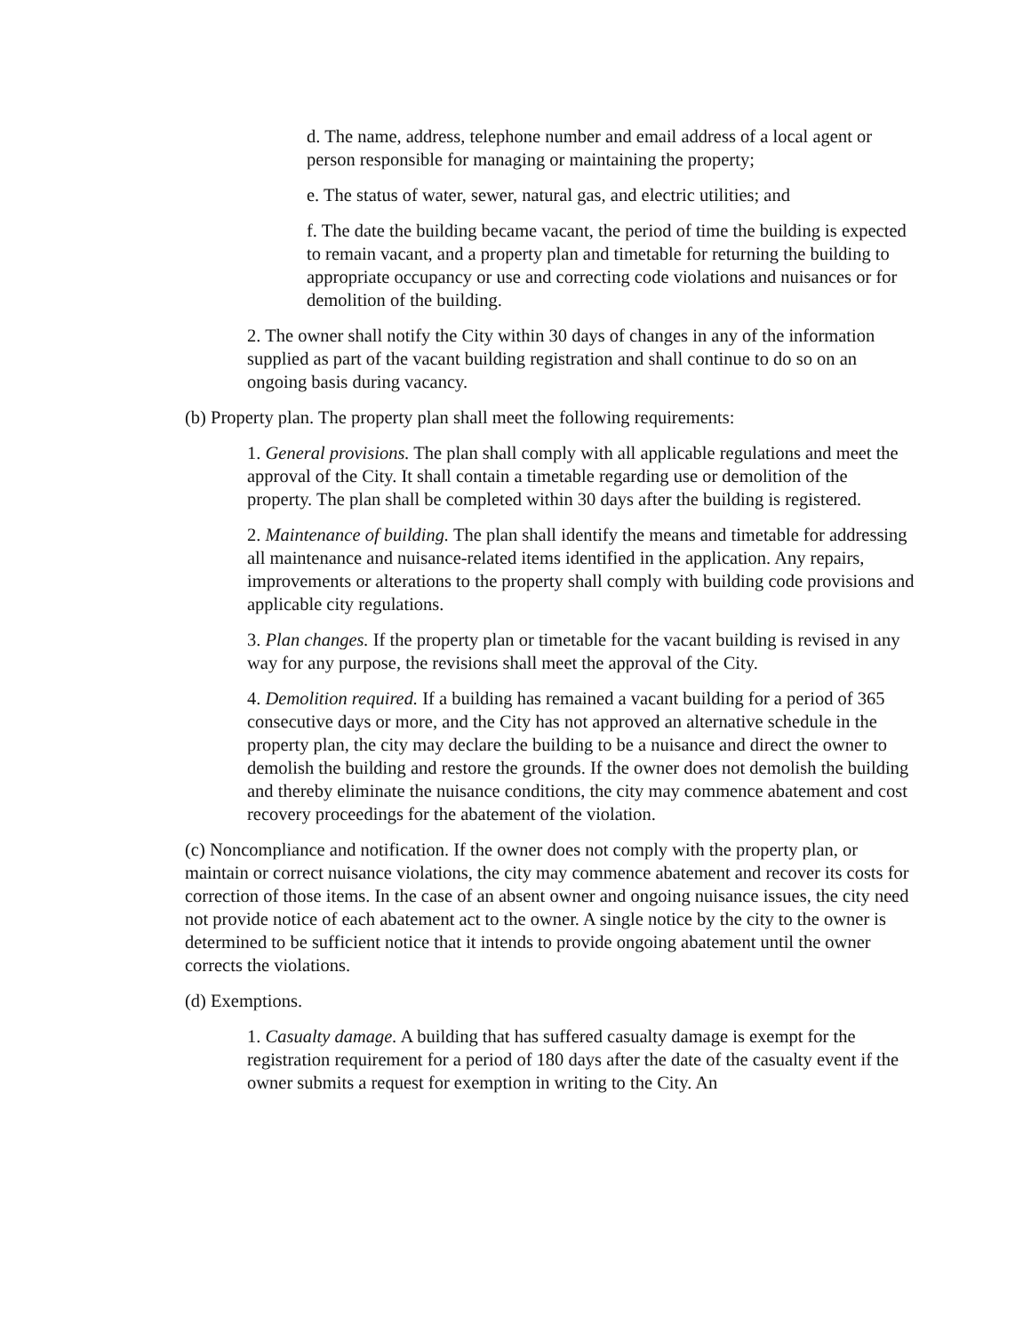d. The name, address, telephone number and email address of a local agent or person responsible for managing or maintaining the property;
e. The status of water, sewer, natural gas, and electric utilities; and
f. The date the building became vacant, the period of time the building is expected to remain vacant, and a property plan and timetable for returning the building to appropriate occupancy or use and correcting code violations and nuisances or for demolition of the building.
2. The owner shall notify the City within 30 days of changes in any of the information supplied as part of the vacant building registration and shall continue to do so on an ongoing basis during vacancy.
(b) Property plan. The property plan shall meet the following requirements:
1. General provisions. The plan shall comply with all applicable regulations and meet the approval of the City. It shall contain a timetable regarding use or demolition of the property. The plan shall be completed within 30 days after the building is registered.
2. Maintenance of building. The plan shall identify the means and timetable for addressing all maintenance and nuisance-related items identified in the application. Any repairs, improvements or alterations to the property shall comply with building code provisions and applicable city regulations.
3. Plan changes. If the property plan or timetable for the vacant building is revised in any way for any purpose, the revisions shall meet the approval of the City.
4. Demolition required. If a building has remained a vacant building for a period of 365 consecutive days or more, and the City has not approved an alternative schedule in the property plan, the city may declare the building to be a nuisance and direct the owner to demolish the building and restore the grounds. If the owner does not demolish the building and thereby eliminate the nuisance conditions, the city may commence abatement and cost recovery proceedings for the abatement of the violation.
(c) Noncompliance and notification. If the owner does not comply with the property plan, or maintain or correct nuisance violations, the city may commence abatement and recover its costs for correction of those items. In the case of an absent owner and ongoing nuisance issues, the city need not provide notice of each abatement act to the owner. A single notice by the city to the owner is determined to be sufficient notice that it intends to provide ongoing abatement until the owner corrects the violations.
(d) Exemptions.
1. Casualty damage. A building that has suffered casualty damage is exempt for the registration requirement for a period of 180 days after the date of the casualty event if the owner submits a request for exemption in writing to the City. An